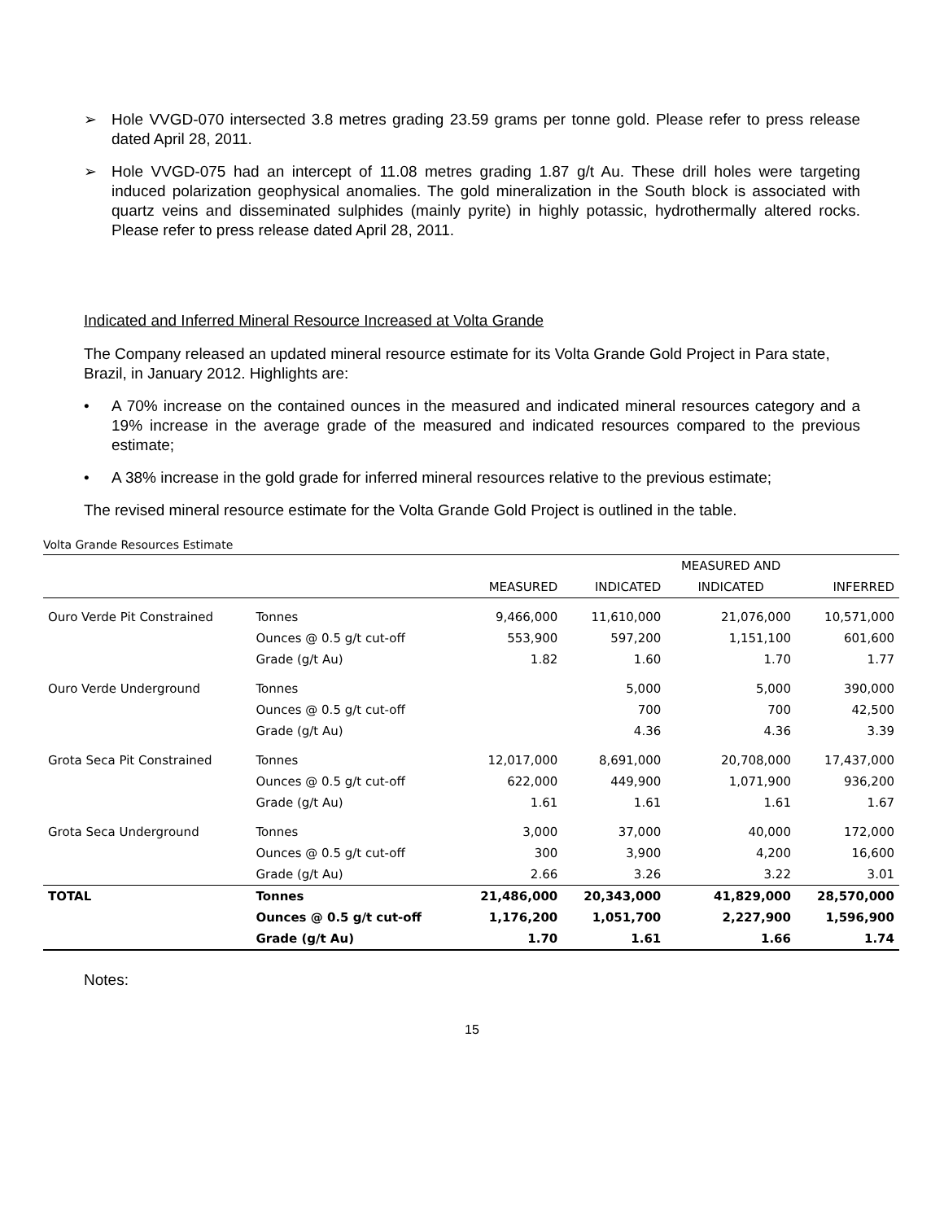➢ Hole VVGD-070 intersected 3.8 metres grading 23.59 grams per tonne gold. Please refer to press release dated April 28, 2011.
➢ Hole VVGD-075 had an intercept of 11.08 metres grading 1.87 g/t Au. These drill holes were targeting induced polarization geophysical anomalies. The gold mineralization in the South block is associated with quartz veins and disseminated sulphides (mainly pyrite) in highly potassic, hydrothermally altered rocks. Please refer to press release dated April 28, 2011.
Indicated and Inferred Mineral Resource Increased at Volta Grande
The Company released an updated mineral resource estimate for its Volta Grande Gold Project in Para state, Brazil, in January 2012. Highlights are:
• A 70% increase on the contained ounces in the measured and indicated mineral resources category and a 19% increase in the average grade of the measured and indicated resources compared to the previous estimate;
• A 38% increase in the gold grade for inferred mineral resources relative to the previous estimate;
The revised mineral resource estimate for the Volta Grande Gold Project is outlined in the table.
Volta Grande Resources Estimate
| | | | | MEASURED AND | |
| --- | --- | --- | --- | --- | --- |
| | | MEASURED | INDICATED | INDICATED | INFERRED |
| Ouro Verde Pit Constrained | Tonnes | 9,466,000 | 11,610,000 | 21,076,000 | 10,571,000 |
| | Ounces @ 0.5 g/t cut-off | 553,900 | 597,200 | 1,151,100 | 601,600 |
| | Grade (g/t Au) | 1.82 | 1.60 | 1.70 | 1.77 |
| Ouro Verde Underground | Tonnes | | 5,000 | 5,000 | 390,000 |
| | Ounces @ 0.5 g/t cut-off | | 700 | 700 | 42,500 |
| | Grade (g/t Au) | | 4.36 | 4.36 | 3.39 |
| Grota Seca Pit Constrained | Tonnes | 12,017,000 | 8,691,000 | 20,708,000 | 17,437,000 |
| | Ounces @ 0.5 g/t cut-off | 622,000 | 449,900 | 1,071,900 | 936,200 |
| | Grade (g/t Au) | 1.61 | 1.61 | 1.61 | 1.67 |
| Grota Seca Underground | Tonnes | 3,000 | 37,000 | 40,000 | 172,000 |
| | Ounces @ 0.5 g/t cut-off | 300 | 3,900 | 4,200 | 16,600 |
| | Grade (g/t Au) | 2.66 | 3.26 | 3.22 | 3.01 |
| TOTAL | Tonnes | 21,486,000 | 20,343,000 | 41,829,000 | 28,570,000 |
| | Ounces @ 0.5 g/t cut-off | 1,176,200 | 1,051,700 | 2,227,900 | 1,596,900 |
| | Grade (g/t Au) | 1.70 | 1.61 | 1.66 | 1.74 |
Notes:
15